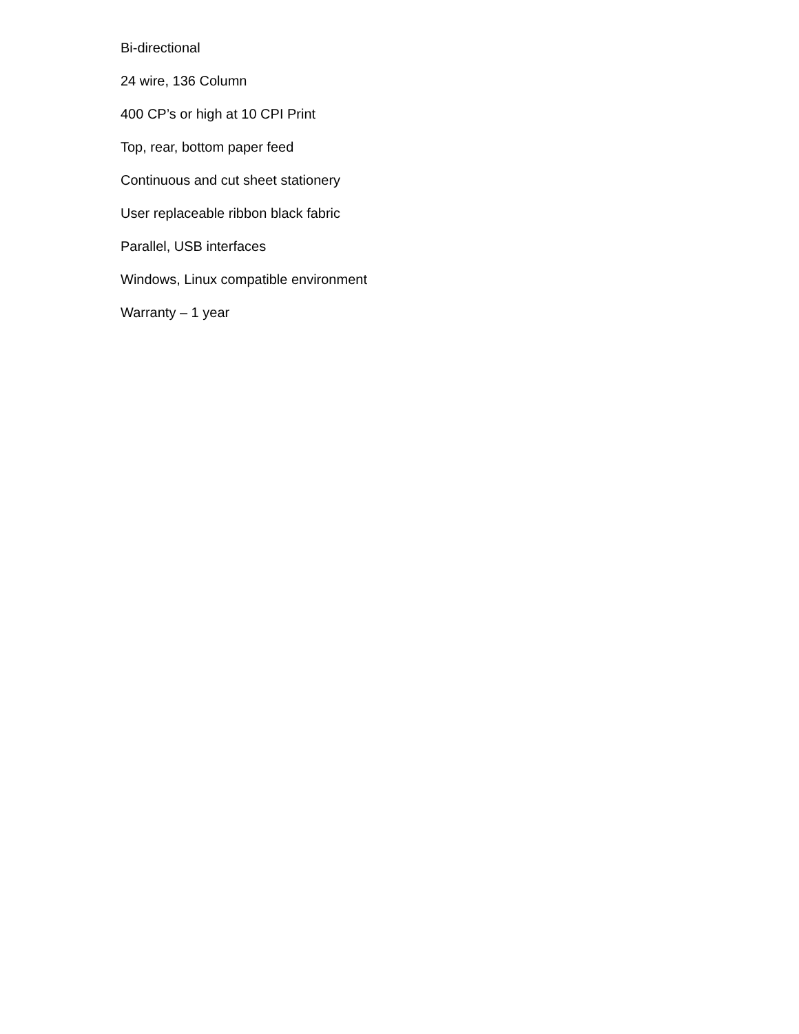Bi-directional
24 wire, 136 Column
400 CP’s or high at 10 CPI Print
Top, rear, bottom paper feed
Continuous and cut sheet stationery
User replaceable ribbon black fabric
Parallel, USB interfaces
Windows, Linux compatible environment
Warranty – 1 year